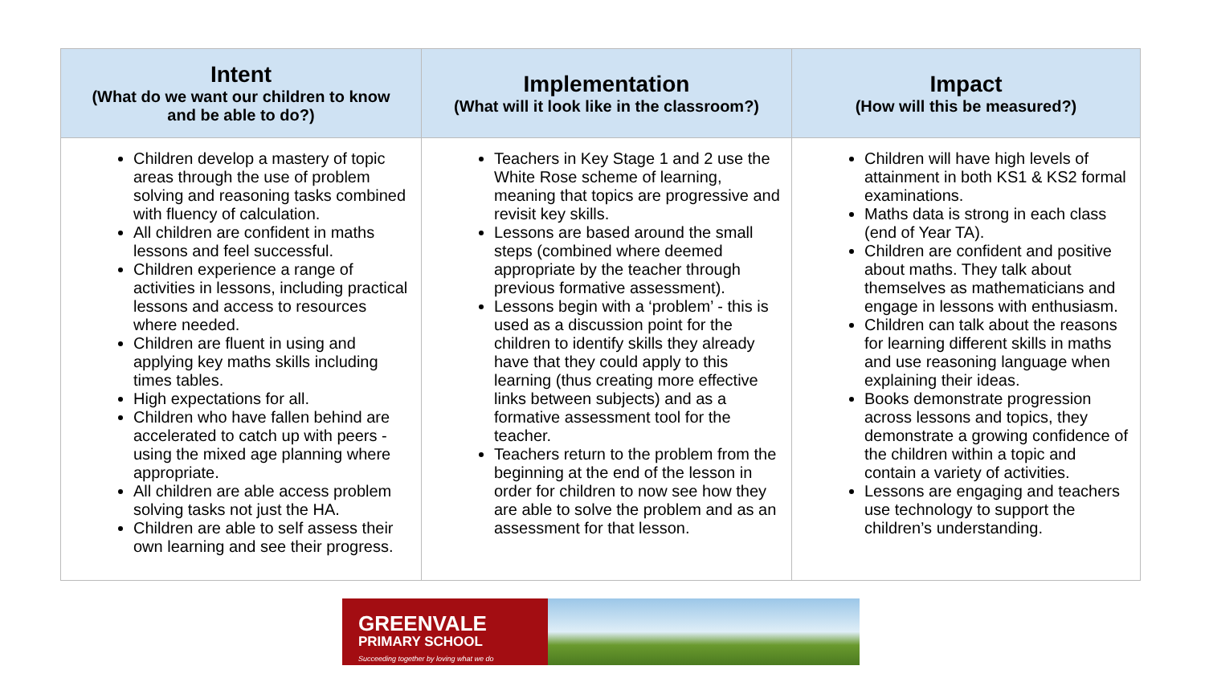| Intent (What do we want our children to know and be able to do?) | Implementation (What will it look like in the classroom?) | Impact (How will this be measured?) |
| --- | --- | --- |
| Children develop a mastery of topic areas through the use of problem solving and reasoning tasks combined with fluency of calculation. All children are confident in maths lessons and feel successful. Children experience a range of activities in lessons, including practical lessons and access to resources where needed. Children are fluent in using and applying key maths skills including times tables. High expectations for all. Children who have fallen behind are accelerated to catch up with peers - using the mixed age planning where appropriate. All children are able access problem solving tasks not just the HA. Children are able to self assess their own learning and see their progress. | Teachers in Key Stage 1 and 2 use the White Rose scheme of learning, meaning that topics are progressive and revisit key skills. Lessons are based around the small steps (combined where deemed appropriate by the teacher through previous formative assessment). Lessons begin with a ‘problem’ - this is used as a discussion point for the children to identify skills they already have that they could apply to this learning (thus creating more effective links between subjects) and as a formative assessment tool for the teacher. Teachers return to the problem from the beginning at the end of the lesson in order for children to now see how they are able to solve the problem and as an assessment for that lesson. | Children will have high levels of attainment in both KS1 & KS2 formal examinations. Maths data is strong in each class (end of Year TA). Children are confident and positive about maths. They talk about themselves as mathematicians and engage in lessons with enthusiasm. Children can talk about the reasons for learning different skills in maths and use reasoning language when explaining their ideas. Books demonstrate progression across lessons and topics, they demonstrate a growing confidence of the children within a topic and contain a variety of activities. Lessons are engaging and teachers use technology to support the children’s understanding. |
GREENVALE
PRIMARY SCHOOL
Succeeding together by loving what we do